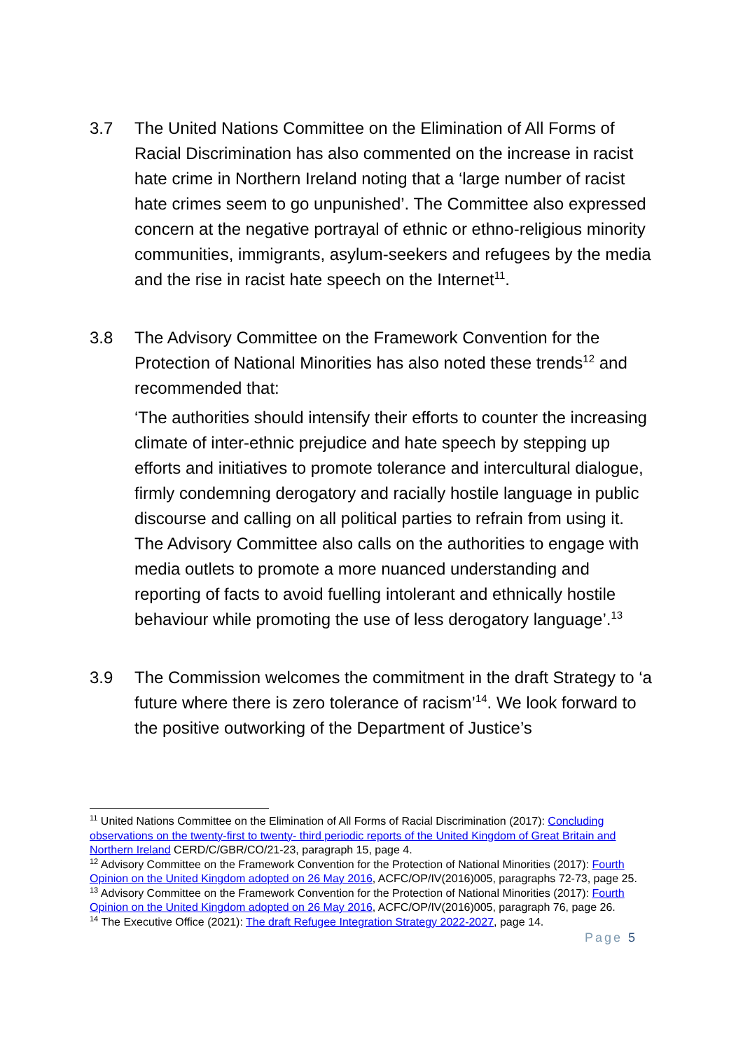3.7 The United Nations Committee on the Elimination of All Forms of Racial Discrimination has also commented on the increase in racist hate crime in Northern Ireland noting that a ‘large number of racist hate crimes seem to go unpunished’. The Committee also expressed concern at the negative portrayal of ethnic or ethno-religious minority communities, immigrants, asylum-seekers and refugees by the media and the rise in racist hate speech on the Internet<sup>11</sup>.
3.8 The Advisory Committee on the Framework Convention for the Protection of National Minorities has also noted these trends<sup>12</sup> and recommended that:
‘The authorities should intensify their efforts to counter the increasing climate of inter-ethnic prejudice and hate speech by stepping up efforts and initiatives to promote tolerance and intercultural dialogue, firmly condemning derogatory and racially hostile language in public discourse and calling on all political parties to refrain from using it. The Advisory Committee also calls on the authorities to engage with media outlets to promote a more nuanced understanding and reporting of facts to avoid fuelling intolerant and ethnically hostile behaviour while promoting the use of less derogatory language’.<sup>13</sup>
3.9 The Commission welcomes the commitment in the draft Strategy to ‘a future where there is zero tolerance of racism’<sup>14</sup>. We look forward to the positive outworking of the Department of Justice’s
<sup>11</sup> United Nations Committee on the Elimination of All Forms of Racial Discrimination (2017): Concluding observations on the twenty-first to twenty- third periodic reports of the United Kingdom of Great Britain and Northern Ireland CERD/C/GBR/CO/21-23, paragraph 15, page 4.
<sup>12</sup> Advisory Committee on the Framework Convention for the Protection of National Minorities (2017): Fourth Opinion on the United Kingdom adopted on 26 May 2016, ACFC/OP/IV(2016)005, paragraphs 72-73, page 25.
<sup>13</sup> Advisory Committee on the Framework Convention for the Protection of National Minorities (2017): Fourth Opinion on the United Kingdom adopted on 26 May 2016, ACFC/OP/IV(2016)005, paragraph 76, page 26.
<sup>14</sup> The Executive Office (2021): The draft Refugee Integration Strategy 2022-2027, page 14.
Page 5